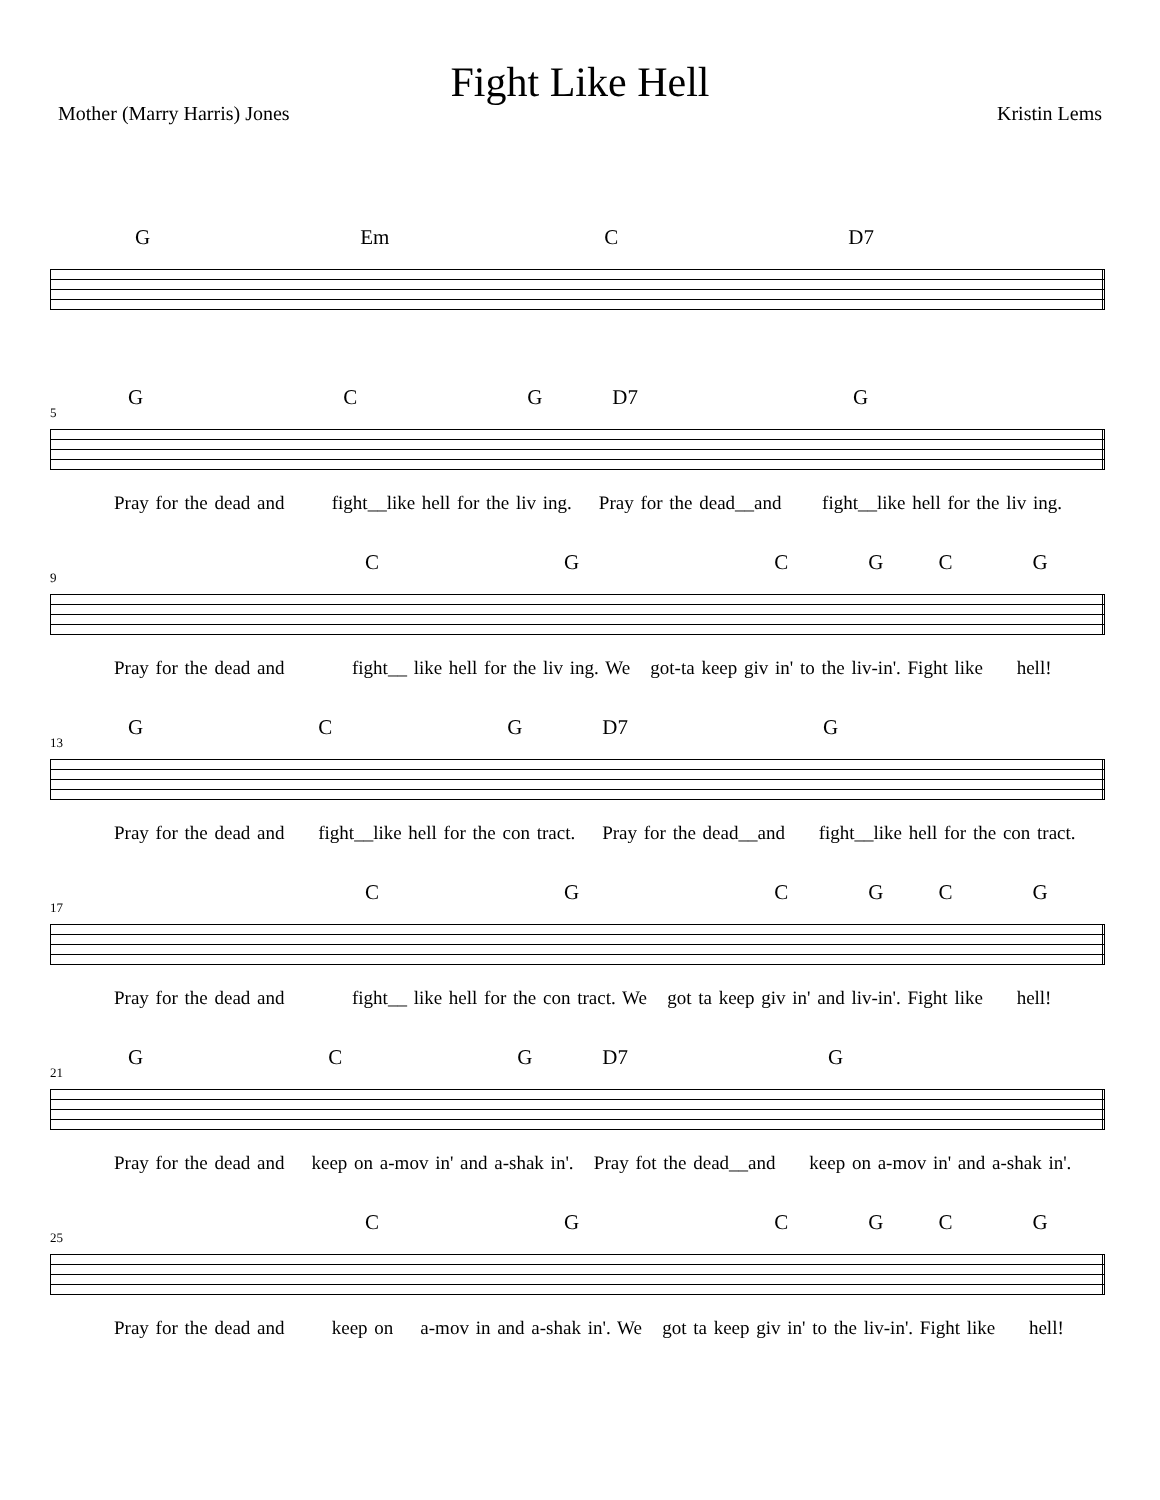Fight Like Hell
Mother (Marry Harris) Jones Kristin Lems
G Em C D7
5
GCG D7 G
Pray for the dead and fight__like hell for the liv ing. Pray for the dead__and fight__like hell for the liv ing.
9
CGCGCG
Pray for the dead and fight__ like hell for the liv ing. We got-ta keep giv in' to the liv-in'. Fight like hell!
13
GCG D7 G
Pray for the dead and fight__like hell for the con tract. Pray for the dead__and fight__like hell for the con tract.
17
CGCGCG
Pray for the dead and fight__ like hell for the con tract. We got ta keep giv in' and liv-in'. Fight like hell!
21
GCG D7 G
Pray for the dead and keep on a-mov in' and a-shak in'. Pray fot the dead__and keep on a-mov in' and a-shak in'.
25
CGCGCG
Pray for the dead and keep on a-mov in and a-shak in'. We got ta keep giv in' to the liv-in'. Fight like hell!